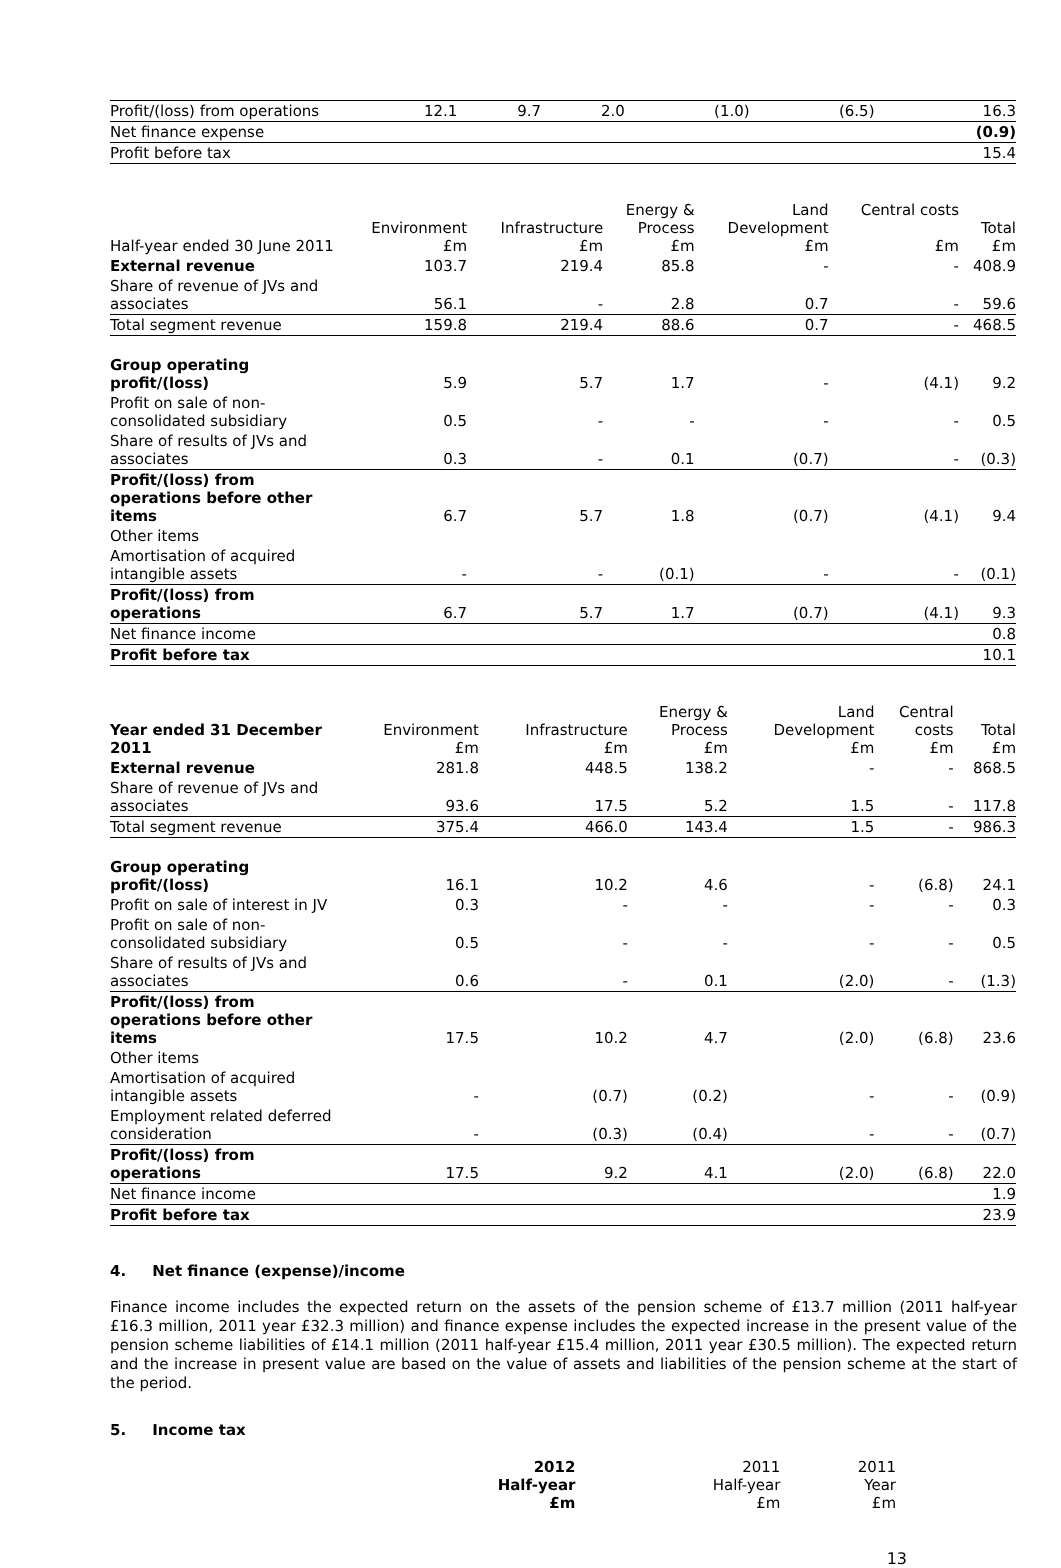| Profit/(loss) from operations | 12.1 | 9.7 | 2.0 | (1.0) | (6.5) | 16.3 |
| Net finance expense | | | | | | (0.9) |
| Profit before tax | | | | | | 15.4 |
| Half-year ended 30 June 2011 | Environment £m | Infrastructure £m | Energy & Process £m | Land Development £m | Central costs £m | Total £m |
| --- | --- | --- | --- | --- | --- | --- |
| External revenue | 103.7 | 219.4 | 85.8 | - | - | 408.9 |
| Share of revenue of JVs and associates | 56.1 | - | 2.8 | 0.7 | - | 59.6 |
| Total segment revenue | 159.8 | 219.4 | 88.6 | 0.7 | - | 468.5 |
| Group operating profit/(loss) | 5.9 | 5.7 | 1.7 | - | (4.1) | 9.2 |
| Profit on sale of non-consolidated subsidiary | 0.5 | - | - | - | - | 0.5 |
| Share of results of JVs and associates | 0.3 | - | 0.1 | (0.7) | - | (0.3) |
| Profit/(loss) from operations before other items | 6.7 | 5.7 | 1.8 | (0.7) | (4.1) | 9.4 |
| Other items | | | | | | |
| Amortisation of acquired intangible assets | - | - | (0.1) | - | - | (0.1) |
| Profit/(loss) from operations | 6.7 | 5.7 | 1.7 | (0.7) | (4.1) | 9.3 |
| Net finance income | | | | | | 0.8 |
| Profit before tax | | | | | | 10.1 |
| Year ended 31 December 2011 | Environment £m | Infrastructure £m | Energy & Process £m | Land Development £m | Central costs £m | Total £m |
| --- | --- | --- | --- | --- | --- | --- |
| External revenue | 281.8 | 448.5 | 138.2 | - | - | 868.5 |
| Share of revenue of JVs and associates | 93.6 | 17.5 | 5.2 | 1.5 | - | 117.8 |
| Total segment revenue | 375.4 | 466.0 | 143.4 | 1.5 | - | 986.3 |
| Group operating profit/(loss) | 16.1 | 10.2 | 4.6 | - | (6.8) | 24.1 |
| Profit on sale of interest in JV | 0.3 | - | - | - | - | 0.3 |
| Profit on sale of non-consolidated subsidiary | 0.5 | - | - | - | - | 0.5 |
| Share of results of JVs and associates | 0.6 | - | 0.1 | (2.0) | - | (1.3) |
| Profit/(loss) from operations before other items | 17.5 | 10.2 | 4.7 | (2.0) | (6.8) | 23.6 |
| Other items | | | | | | |
| Amortisation of acquired intangible assets | - | (0.7) | (0.2) | - | - | (0.9) |
| Employment related deferred consideration | - | (0.3) | (0.4) | - | - | (0.7) |
| Profit/(loss) from operations | 17.5 | 9.2 | 4.1 | (2.0) | (6.8) | 22.0 |
| Net finance income | | | | | | 1.9 |
| Profit before tax | | | | | | 23.9 |
4. Net finance (expense)/income
Finance income includes the expected return on the assets of the pension scheme of £13.7 million (2011 half-year £16.3 million, 2011 year £32.3 million) and finance expense includes the expected increase in the present value of the pension scheme liabilities of £14.1 million (2011 half-year £15.4 million, 2011 year £30.5 million). The expected return and the increase in present value are based on the value of assets and liabilities of the pension scheme at the start of the period.
5. Income tax
| | 2012 Half-year £m | 2011 Half-year £m | 2011 Year £m |
| --- | --- | --- | --- |
13